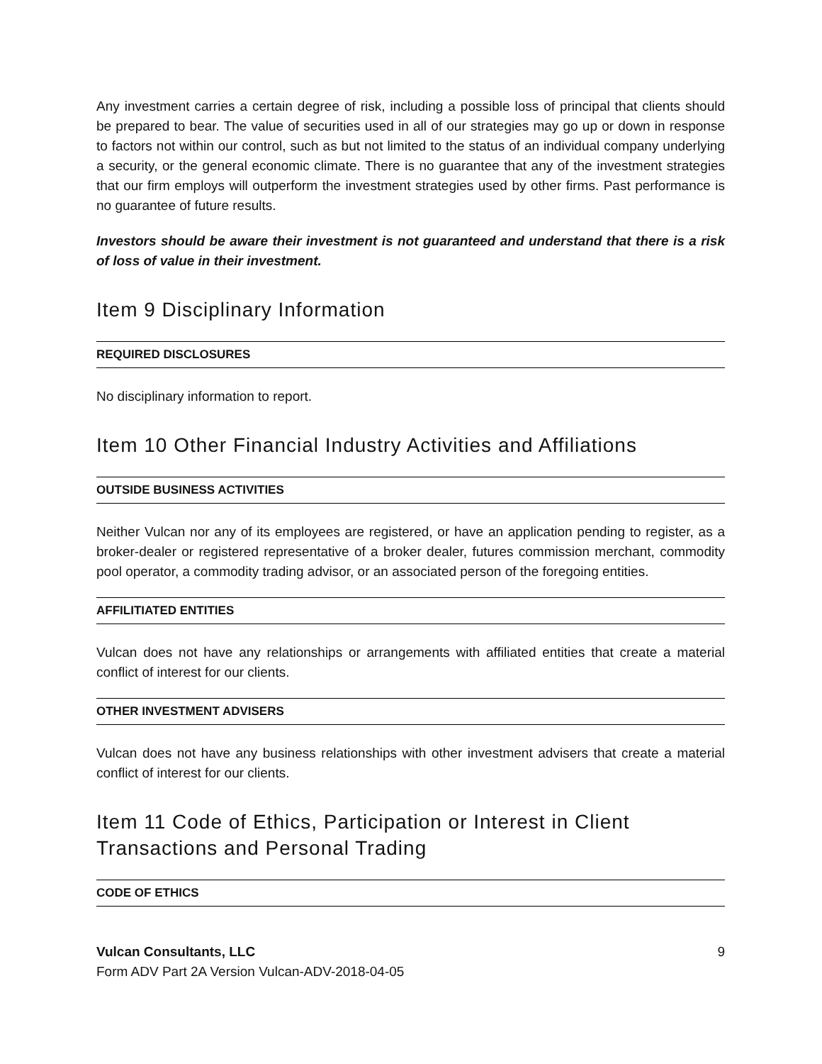Any investment carries a certain degree of risk, including a possible loss of principal that clients should be prepared to bear. The value of securities used in all of our strategies may go up or down in response to factors not within our control, such as but not limited to the status of an individual company underlying a security, or the general economic climate. There is no guarantee that any of the investment strategies that our firm employs will outperform the investment strategies used by other firms. Past performance is no guarantee of future results.
Investors should be aware their investment is not guaranteed and understand that there is a risk of loss of value in their investment.
Item 9 Disciplinary Information
REQUIRED DISCLOSURES
No disciplinary information to report.
Item 10 Other Financial Industry Activities and Affiliations
OUTSIDE BUSINESS ACTIVITIES
Neither Vulcan nor any of its employees are registered, or have an application pending to register, as a broker-dealer or registered representative of a broker dealer, futures commission merchant, commodity pool operator, a commodity trading advisor, or an associated person of the foregoing entities.
AFFILITIATED ENTITIES
Vulcan does not have any relationships or arrangements with affiliated entities that create a material conflict of interest for our clients.
OTHER INVESTMENT ADVISERS
Vulcan does not have any business relationships with other investment advisers that create a material conflict of interest for our clients.
Item 11 Code of Ethics, Participation or Interest in Client Transactions and Personal Trading
CODE OF ETHICS
Vulcan Consultants, LLC
Form ADV Part 2A Version Vulcan-ADV-2018-04-05
9